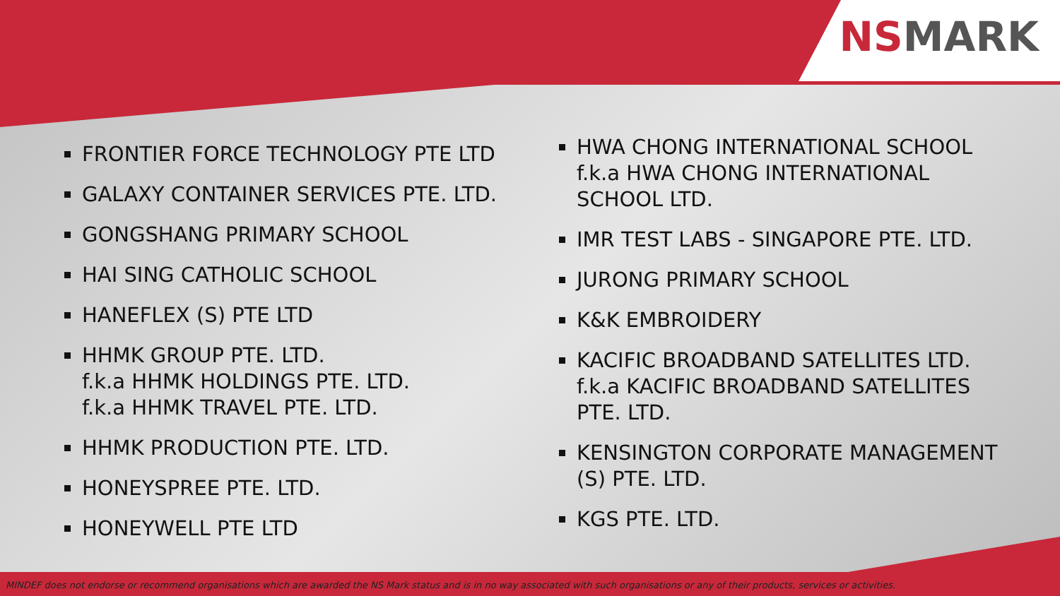NSMARK
FRONTIER FORCE TECHNOLOGY PTE LTD
GALAXY CONTAINER SERVICES PTE. LTD.
GONGSHANG PRIMARY SCHOOL
HAI SING CATHOLIC SCHOOL
HANEFLEX (S) PTE LTD
HHMK GROUP PTE. LTD.
f.k.a HHMK HOLDINGS PTE. LTD.
f.k.a HHMK TRAVEL PTE. LTD.
HHMK PRODUCTION PTE. LTD.
HONEYSPREE PTE. LTD.
HONEYWELL PTE LTD
HWA CHONG INTERNATIONAL SCHOOL
f.k.a HWA CHONG INTERNATIONAL
SCHOOL LTD.
IMR TEST LABS - SINGAPORE PTE. LTD.
JURONG PRIMARY SCHOOL
K&K EMBROIDERY
KACIFIC BROADBAND SATELLITES LTD.
f.k.a KACIFIC BROADBAND SATELLITES
PTE. LTD.
KENSINGTON CORPORATE MANAGEMENT
(S) PTE. LTD.
KGS PTE. LTD.
MINDEF does not endorse or recommend organisations which are awarded the NS Mark status and is in no way associated with such organisations or any of their products, services or activities.